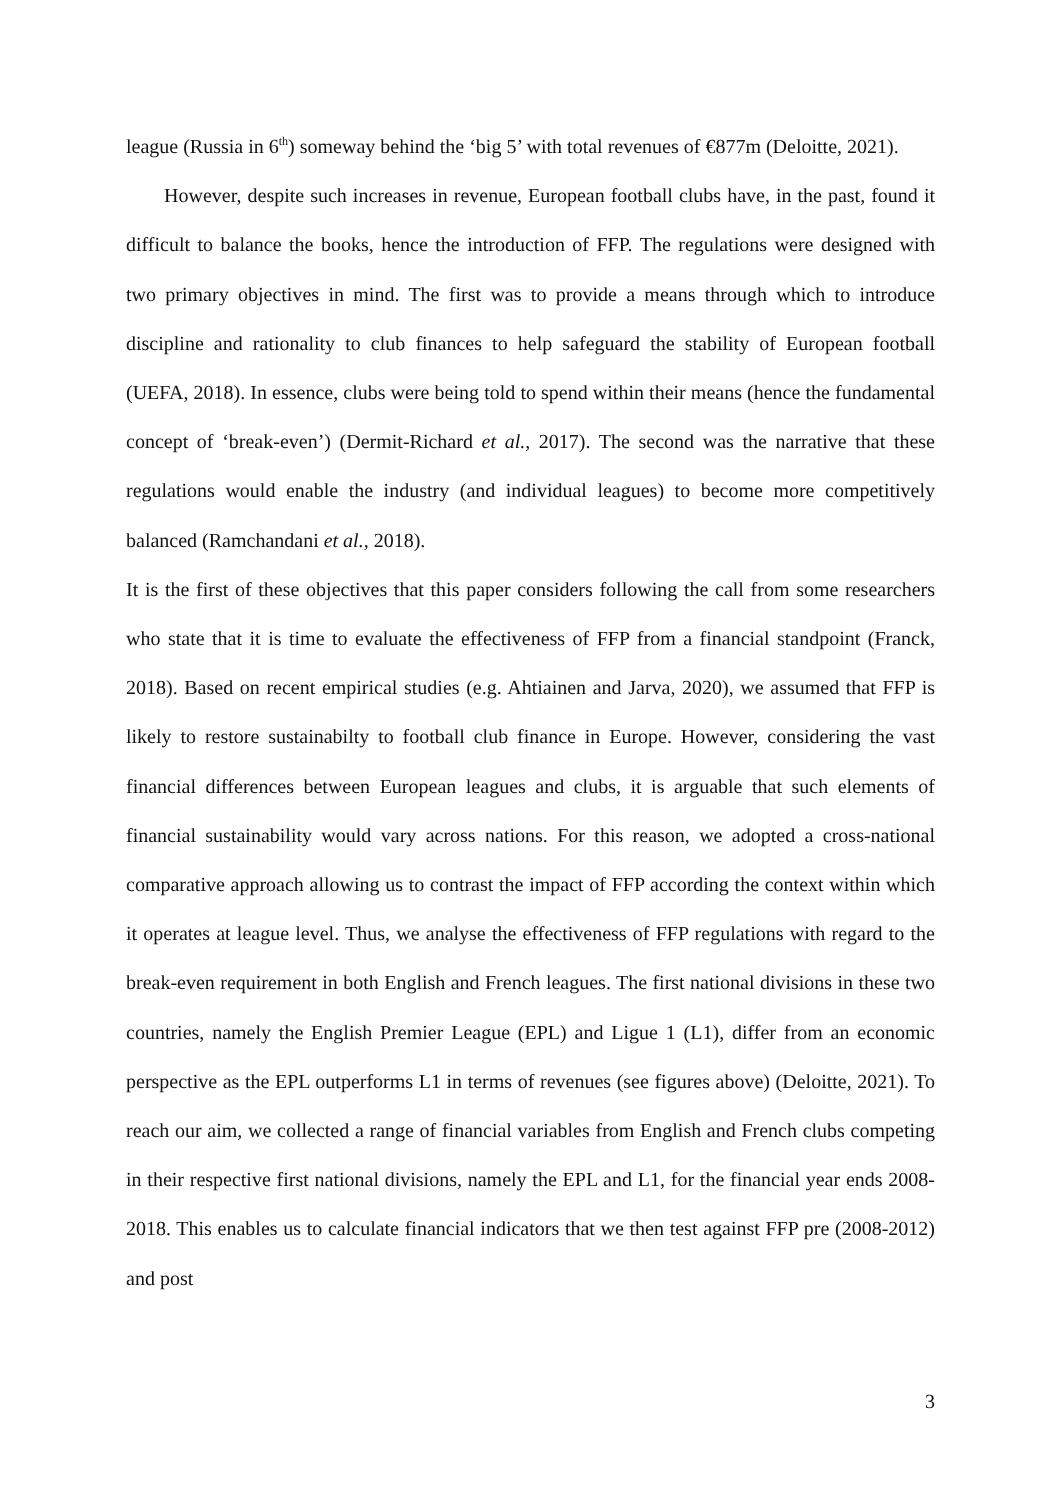league (Russia in 6<sup>th</sup>) someway behind the ‘big 5’ with total revenues of €877m (Deloitte, 2021).
However, despite such increases in revenue, European football clubs have, in the past, found it difficult to balance the books, hence the introduction of FFP. The regulations were designed with two primary objectives in mind. The first was to provide a means through which to introduce discipline and rationality to club finances to help safeguard the stability of European football (UEFA, 2018). In essence, clubs were being told to spend within their means (hence the fundamental concept of ‘break-even’) (Dermit-Richard et al., 2017). The second was the narrative that these regulations would enable the industry (and individual leagues) to become more competitively balanced (Ramchandani et al., 2018).
It is the first of these objectives that this paper considers following the call from some researchers who state that it is time to evaluate the effectiveness of FFP from a financial standpoint (Franck, 2018). Based on recent empirical studies (e.g. Ahtiainen and Jarva, 2020), we assumed that FFP is likely to restore sustainabilty to football club finance in Europe. However, considering the vast financial differences between European leagues and clubs, it is arguable that such elements of financial sustainability would vary across nations. For this reason, we adopted a cross-national comparative approach allowing us to contrast the impact of FFP according the context within which it operates at league level. Thus, we analyse the effectiveness of FFP regulations with regard to the break-even requirement in both English and French leagues. The first national divisions in these two countries, namely the English Premier League (EPL) and Ligue 1 (L1), differ from an economic perspective as the EPL outperforms L1 in terms of revenues (see figures above) (Deloitte, 2021). To reach our aim, we collected a range of financial variables from English and French clubs competing in their respective first national divisions, namely the EPL and L1, for the financial year ends 2008-2018. This enables us to calculate financial indicators that we then test against FFP pre (2008-2012) and post
3